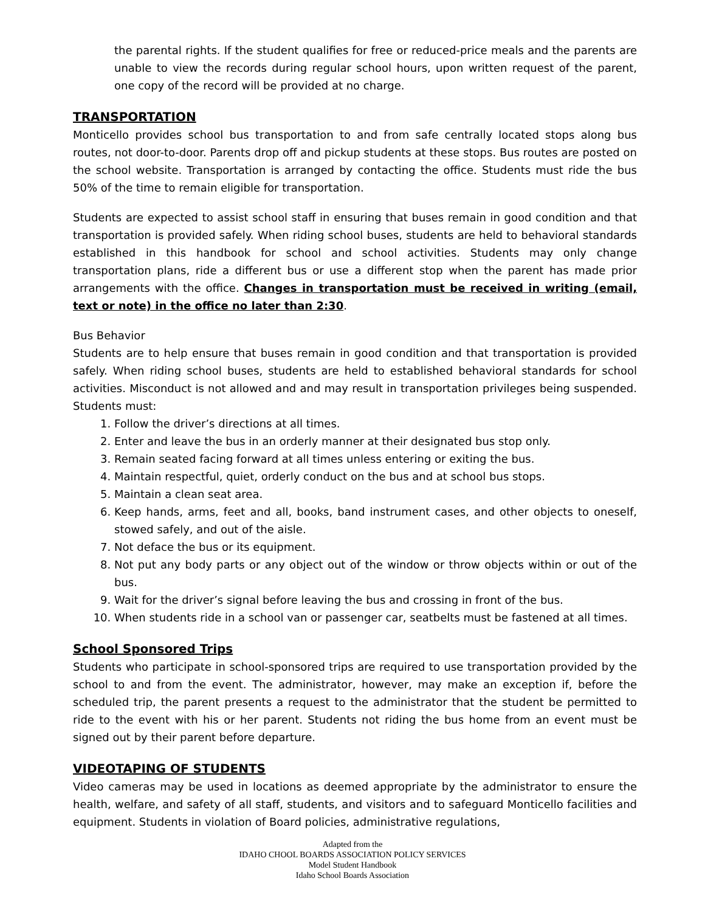the parental rights. If the student qualifies for free or reduced-price meals and the parents are unable to view the records during regular school hours, upon written request of the parent, one copy of the record will be provided at no charge.
TRANSPORTATION
Monticello provides school bus transportation to and from safe centrally located stops along bus routes, not door-to-door. Parents drop off and pickup students at these stops. Bus routes are posted on the school website. Transportation is arranged by contacting the office. Students must ride the bus 50% of the time to remain eligible for transportation.
Students are expected to assist school staff in ensuring that buses remain in good condition and that transportation is provided safely. When riding school buses, students are held to behavioral standards established in this handbook for school and school activities. Students may only change transportation plans, ride a different bus or use a different stop when the parent has made prior arrangements with the office. Changes in transportation must be received in writing (email, text or note) in the office no later than 2:30.
Bus Behavior
Students are to help ensure that buses remain in good condition and that transportation is provided safely. When riding school buses, students are held to established behavioral standards for school activities. Misconduct is not allowed and and may result in transportation privileges being suspended. Students must:
1. Follow the driver’s directions at all times.
2. Enter and leave the bus in an orderly manner at their designated bus stop only.
3. Remain seated facing forward at all times unless entering or exiting the bus.
4. Maintain respectful, quiet, orderly conduct on the bus and at school bus stops.
5. Maintain a clean seat area.
6. Keep hands, arms, feet and all, books, band instrument cases, and other objects to oneself, stowed safely, and out of the aisle.
7. Not deface the bus or its equipment.
8. Not put any body parts or any object out of the window or throw objects within or out of the bus.
9. Wait for the driver’s signal before leaving the bus and crossing in front of the bus.
10. When students ride in a school van or passenger car, seatbelts must be fastened at all times.
School Sponsored Trips
Students who participate in school-sponsored trips are required to use transportation provided by the school to and from the event. The administrator, however, may make an exception if, before the scheduled trip, the parent presents a request to the administrator that the student be permitted to ride to the event with his or her parent. Students not riding the bus home from an event must be signed out by their parent before departure.
VIDEOTAPING OF STUDENTS
Video cameras may be used in locations as deemed appropriate by the administrator to ensure the health, welfare, and safety of all staff, students, and visitors and to safeguard Monticello facilities and equipment. Students in violation of Board policies, administrative regulations,
Adapted from the
IDAHO CHOOL BOARDS ASSOCIATION POLICY SERVICES
Model Student Handbook
Idaho School Boards Association